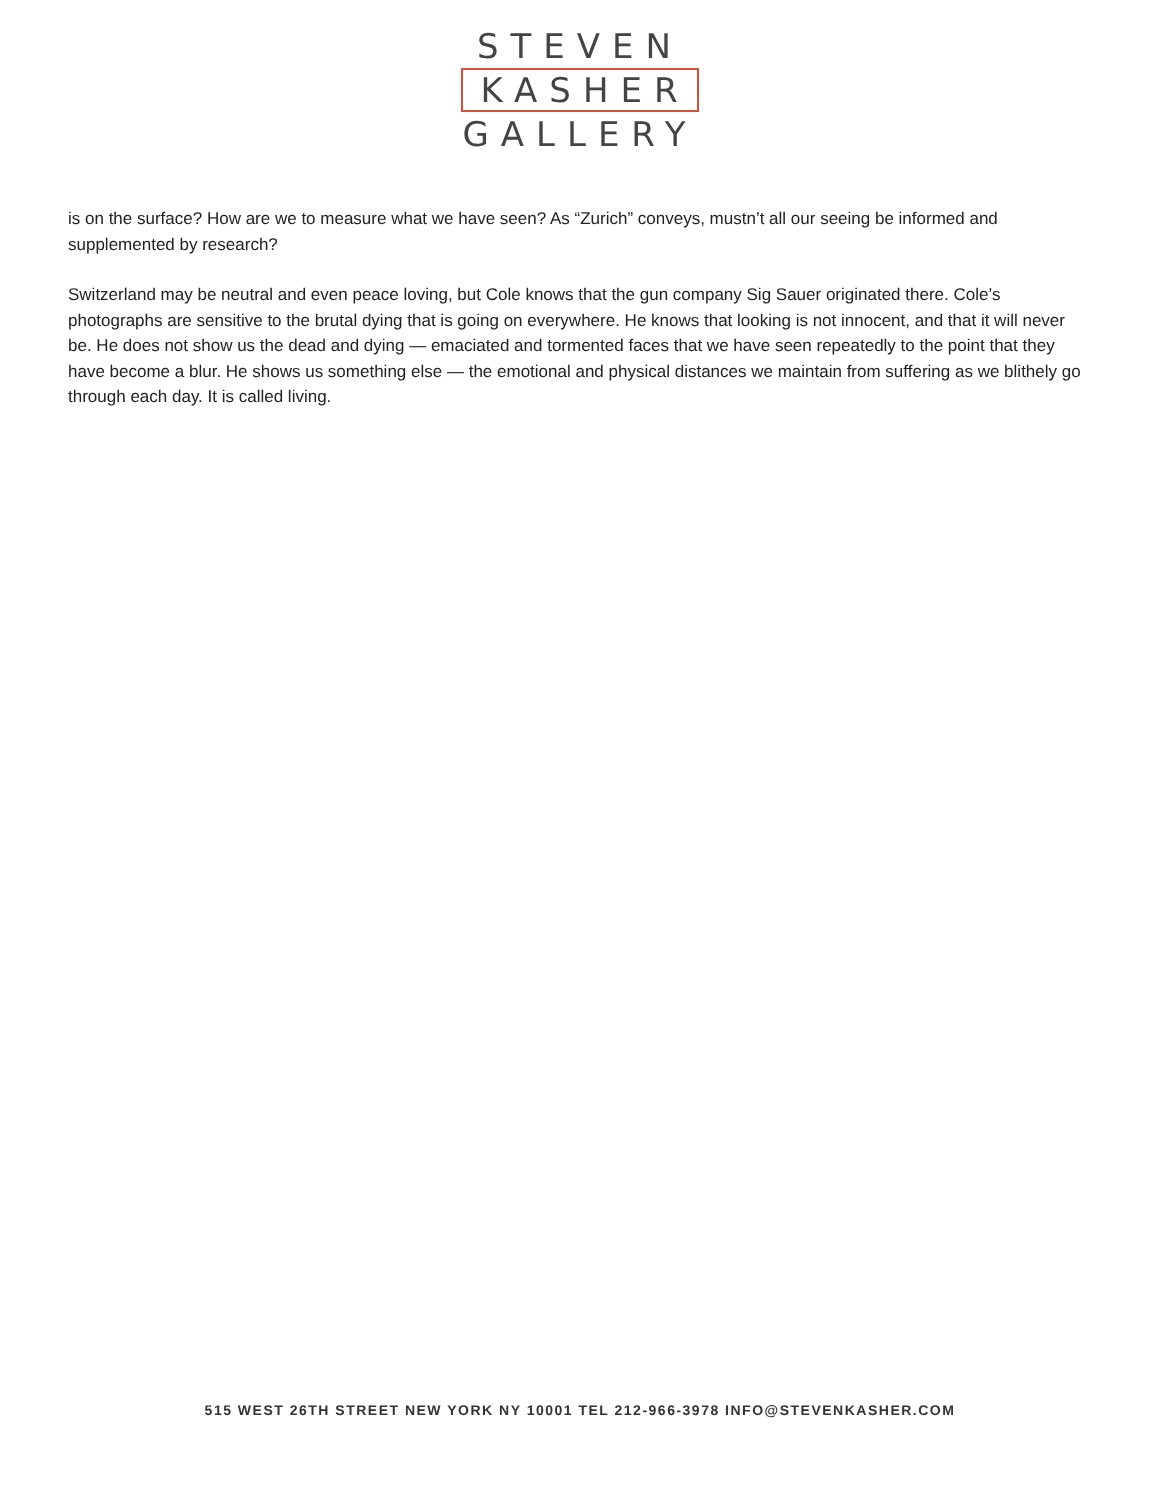STEVEN
KASHER
GALLERY
is on the surface? How are we to measure what we have seen? As “Zurich” conveys, mustn’t all our seeing be informed and supplemented by research?
Switzerland may be neutral and even peace loving, but Cole knows that the gun company Sig Sauer originated there. Cole’s photographs are sensitive to the brutal dying that is going on everywhere. He knows that looking is not innocent, and that it will never be. He does not show us the dead and dying — emaciated and tormented faces that we have seen repeatedly to the point that they have become a blur. He shows us something else — the emotional and physical distances we maintain from suffering as we blithely go through each day. It is called living.
515 WEST 26TH STREET NEW YORK NY 10001 TEL 212-966-3978 INFO@STEVENKASHER.COM